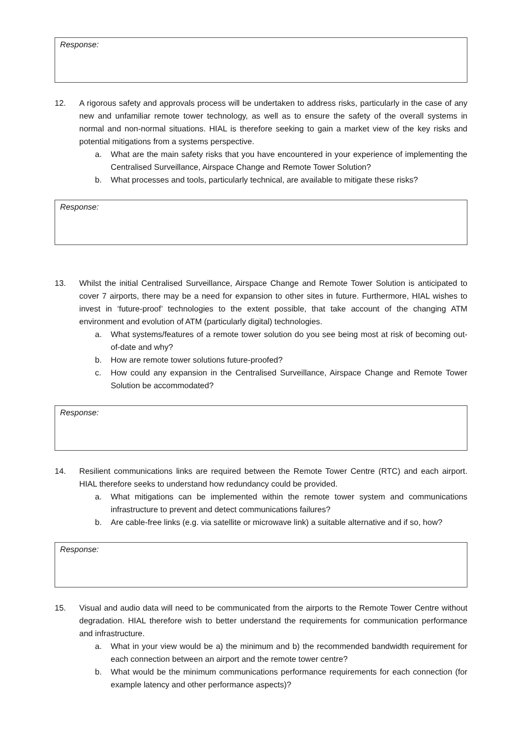Response:
12. A rigorous safety and approvals process will be undertaken to address risks, particularly in the case of any new and unfamiliar remote tower technology, as well as to ensure the safety of the overall systems in normal and non-normal situations. HIAL is therefore seeking to gain a market view of the key risks and potential mitigations from a systems perspective.
a. What are the main safety risks that you have encountered in your experience of implementing the Centralised Surveillance, Airspace Change and Remote Tower Solution?
b. What processes and tools, particularly technical, are available to mitigate these risks?
Response:
13. Whilst the initial Centralised Surveillance, Airspace Change and Remote Tower Solution is anticipated to cover 7 airports, there may be a need for expansion to other sites in future. Furthermore, HIAL wishes to invest in ‘future-proof’ technologies to the extent possible, that take account of the changing ATM environment and evolution of ATM (particularly digital) technologies.
a. What systems/features of a remote tower solution do you see being most at risk of becoming out-of-date and why?
b. How are remote tower solutions future-proofed?
c. How could any expansion in the Centralised Surveillance, Airspace Change and Remote Tower Solution be accommodated?
Response:
14. Resilient communications links are required between the Remote Tower Centre (RTC) and each airport. HIAL therefore seeks to understand how redundancy could be provided.
a. What mitigations can be implemented within the remote tower system and communications infrastructure to prevent and detect communications failures?
b. Are cable-free links (e.g. via satellite or microwave link) a suitable alternative and if so, how?
Response:
15. Visual and audio data will need to be communicated from the airports to the Remote Tower Centre without degradation. HIAL therefore wish to better understand the requirements for communication performance and infrastructure.
a. What in your view would be a) the minimum and b) the recommended bandwidth requirement for each connection between an airport and the remote tower centre?
b. What would be the minimum communications performance requirements for each connection (for example latency and other performance aspects)?